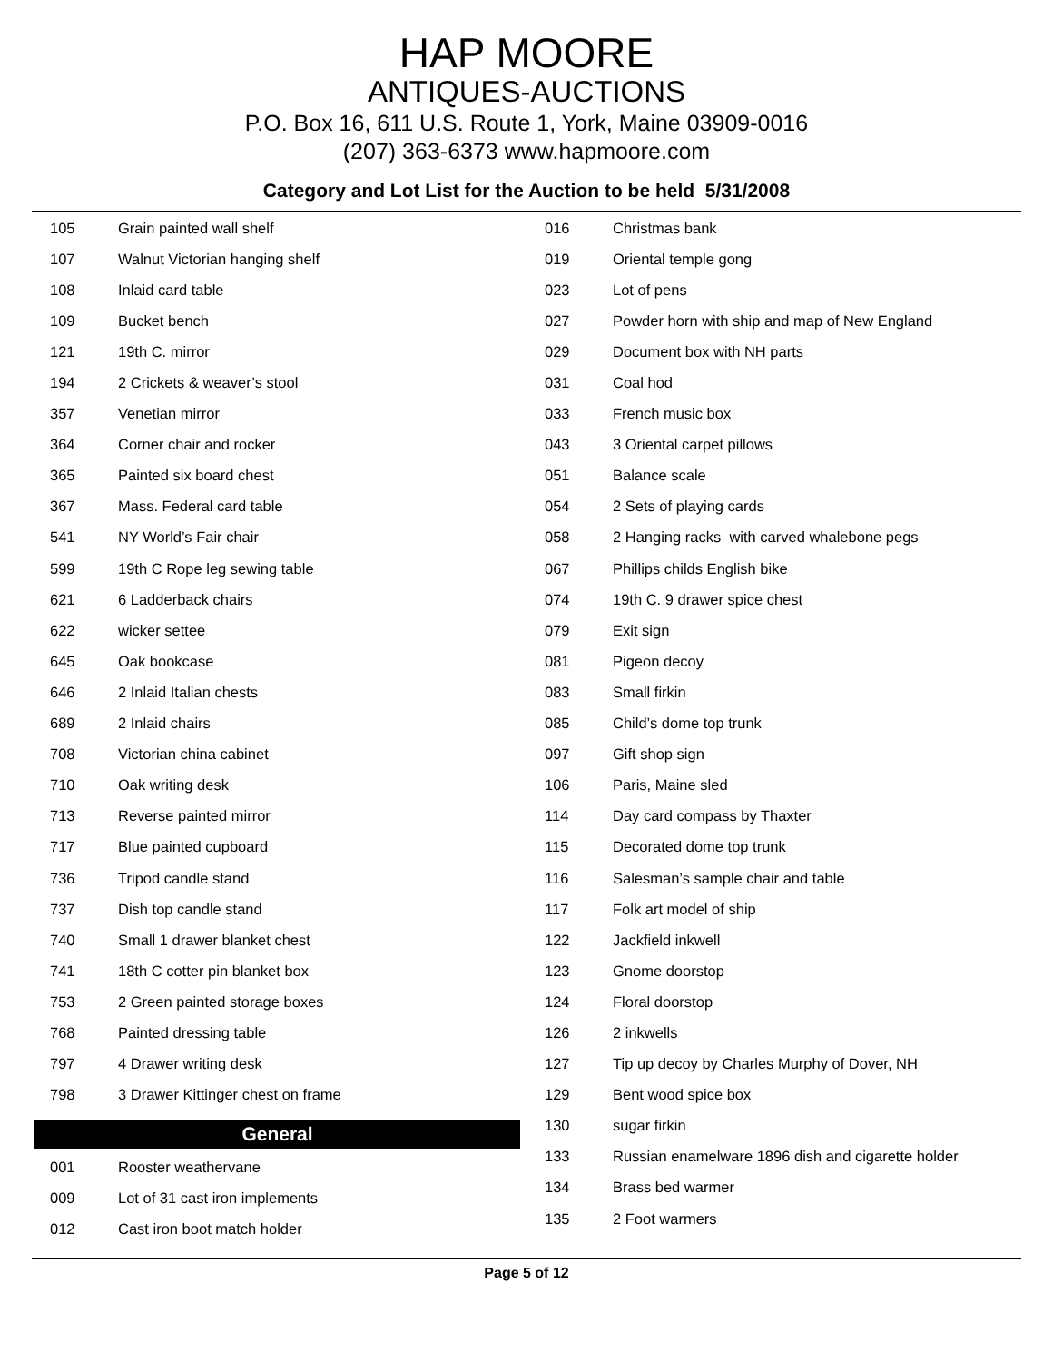HAP MOORE
ANTIQUES-AUCTIONS
P.O. Box 16, 611 U.S. Route 1, York, Maine 03909-0016
(207) 363-6373 www.hapmoore.com
Category and Lot List for the Auction to be held 5/31/2008
| 105 | Grain painted wall shelf |
| 107 | Walnut Victorian hanging shelf |
| 108 | Inlaid card table |
| 109 | Bucket bench |
| 121 | 19th C. mirror |
| 194 | 2 Crickets & weaver’s stool |
| 357 | Venetian mirror |
| 364 | Corner chair and rocker |
| 365 | Painted six board chest |
| 367 | Mass. Federal card table |
| 541 | NY World’s Fair chair |
| 599 | 19th C Rope leg sewing table |
| 621 | 6 Ladderback chairs |
| 622 | wicker settee |
| 645 | Oak bookcase |
| 646 | 2 Inlaid Italian chests |
| 689 | 2 Inlaid chairs |
| 708 | Victorian china cabinet |
| 710 | Oak writing desk |
| 713 | Reverse painted mirror |
| 717 | Blue painted cupboard |
| 736 | Tripod candle stand |
| 737 | Dish top candle stand |
| 740 | Small 1 drawer blanket chest |
| 741 | 18th C cotter pin blanket box |
| 753 | 2 Green painted storage boxes |
| 768 | Painted dressing table |
| 797 | 4 Drawer writing desk |
| 798 | 3 Drawer Kittinger chest on frame |
General
| 001 | Rooster weathervane |
| 009 | Lot of 31 cast iron implements |
| 012 | Cast iron boot match holder |
| 016 | Christmas bank |
| 019 | Oriental temple gong |
| 023 | Lot of pens |
| 027 | Powder horn with ship and map of New England |
| 029 | Document box with NH parts |
| 031 | Coal hod |
| 033 | French music box |
| 043 | 3 Oriental carpet pillows |
| 051 | Balance scale |
| 054 | 2 Sets of playing cards |
| 058 | 2 Hanging racks with carved whalebone pegs |
| 067 | Phillips childs English bike |
| 074 | 19th C. 9 drawer spice chest |
| 079 | Exit sign |
| 081 | Pigeon decoy |
| 083 | Small firkin |
| 085 | Child’s dome top trunk |
| 097 | Gift shop sign |
| 106 | Paris, Maine sled |
| 114 | Day card compass by Thaxter |
| 115 | Decorated dome top trunk |
| 116 | Salesman’s sample chair and table |
| 117 | Folk art model of ship |
| 122 | Jackfield inkwell |
| 123 | Gnome doorstop |
| 124 | Floral doorstop |
| 126 | 2 inkwells |
| 127 | Tip up decoy by Charles Murphy of Dover, NH |
| 129 | Bent wood spice box |
| 130 | sugar firkin |
| 133 | Russian enamelware 1896 dish and cigarette holder |
| 134 | Brass bed warmer |
| 135 | 2 Foot warmers |
Page 5 of 12